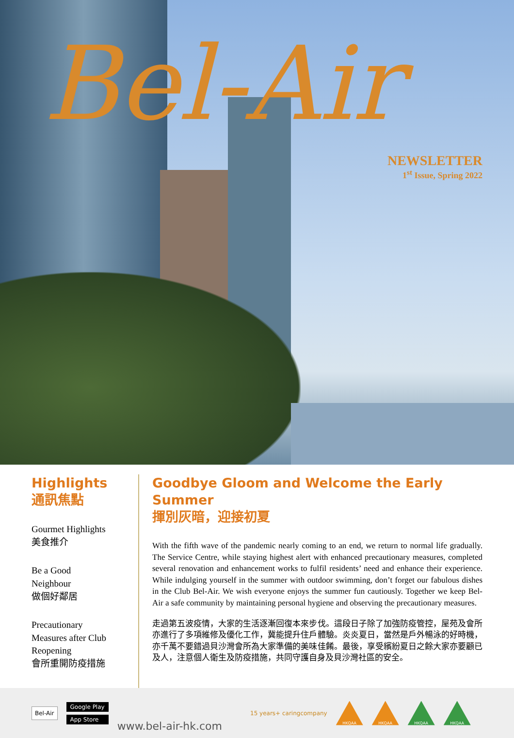Bel-Air
NEWSLETTER
1<sup>st</sup> Issue, Spring 2022
Highlights
通訊焦點
Gourmet Highlights
美食推介
Be a Good
Neighbour
做個好鄰居
Precautionary
Measures after Club
Reopening
會所重開防疫措施
Goodbye Gloom and Welcome the Early Summer
揮別灰暗，迎接初夏
With the fifth wave of the pandemic nearly coming to an end, we return to normal life gradually. The Service Centre, while staying highest alert with enhanced precautionary measures, completed several renovation and enhancement works to fulfil residents’ need and enhance their experience. While indulging yourself in the summer with outdoor swimming, don’t forget our fabulous dishes in the Club Bel-Air. We wish everyone enjoys the summer fun cautiously. Together we keep Bel-Air a safe community by maintaining personal hygiene and observing the precautionary measures.
走過第五波疫情，大家的生活逐漸回復本來步伐。這段日子除了加強防疫管控，屋苑及會所亦進行了多項維修及優化工作，冀能提升住戶體驗。炎炎夏日，當然是戶外暢泳的好時機，亦千萬不要錯過貝沙灣會所為大家準備的美味佳餚。最後，享受繽紛夏日之餘大家亦要顧已及人，注意個人衛生及防疫措施，共同守護自身及貝沙灣社區的安全。
Bel-Air
Google Play
App Store
www.bel-air-hk.com
15 years+ caringcompany
HKQAA HKQAA HKQAA HKQAA